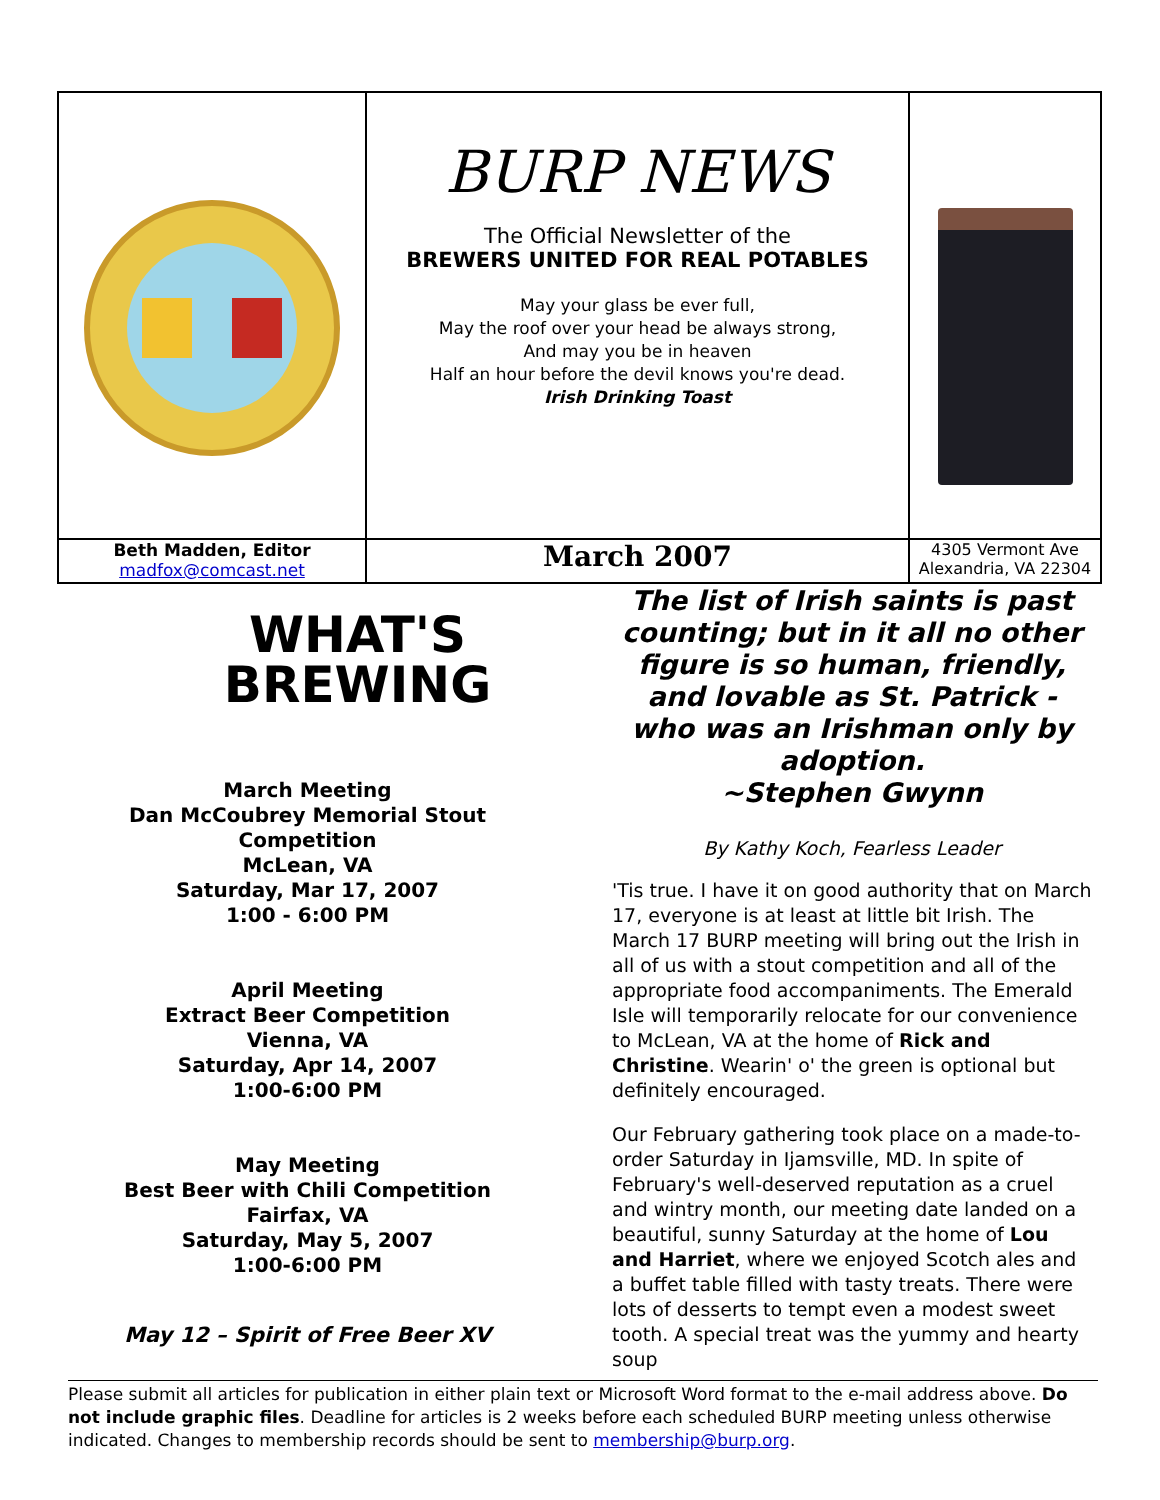| | BURP NEWS The Official Newsletter of the BREWERS UNITED FOR REAL POTABLES May your glass be ever full, May the roof over your head be always strong, And may you be in heaven Half an hour before the devil knows you're dead. Irish Drinking Toast | |
| Beth Madden, Editor madfox@comcast.net | March 2007 | 4305 Vermont Ave Alexandria, VA 22304 |
WHAT'S
BREWING
March Meeting
Dan McCoubrey Memorial Stout Competition
McLean, VA
Saturday, Mar 17, 2007
1:00 - 6:00 PM
April Meeting
Extract Beer Competition
Vienna, VA
Saturday, Apr 14, 2007
1:00-6:00 PM
May Meeting
Best Beer with Chili Competition
Fairfax, VA
Saturday, May 5, 2007
1:00-6:00 PM
May 12 – Spirit of Free Beer XV
The list of Irish saints is past counting; but in it all no other figure is so human, friendly, and lovable as St. Patrick - who was an Irishman only by adoption.
~Stephen Gwynn
By Kathy Koch, Fearless Leader
'Tis true. I have it on good authority that on March 17, everyone is at least at little bit Irish. The March 17 BURP meeting will bring out the Irish in all of us with a stout competition and all of the appropriate food accompaniments. The Emerald Isle will temporarily relocate for our convenience to McLean, VA at the home of Rick and Christine. Wearin' o' the green is optional but definitely encouraged.
Our February gathering took place on a made-to-order Saturday in Ijamsville, MD. In spite of February's well-deserved reputation as a cruel and wintry month, our meeting date landed on a beautiful, sunny Saturday at the home of Lou and Harriet, where we enjoyed Scotch ales and a buffet table filled with tasty treats. There were lots of desserts to tempt even a modest sweet tooth. A special treat was the yummy and hearty soup
Please submit all articles for publication in either plain text or Microsoft Word format to the e-mail address above. Do not include graphic files. Deadline for articles is 2 weeks before each scheduled BURP meeting unless otherwise indicated. Changes to membership records should be sent to membership@burp.org.